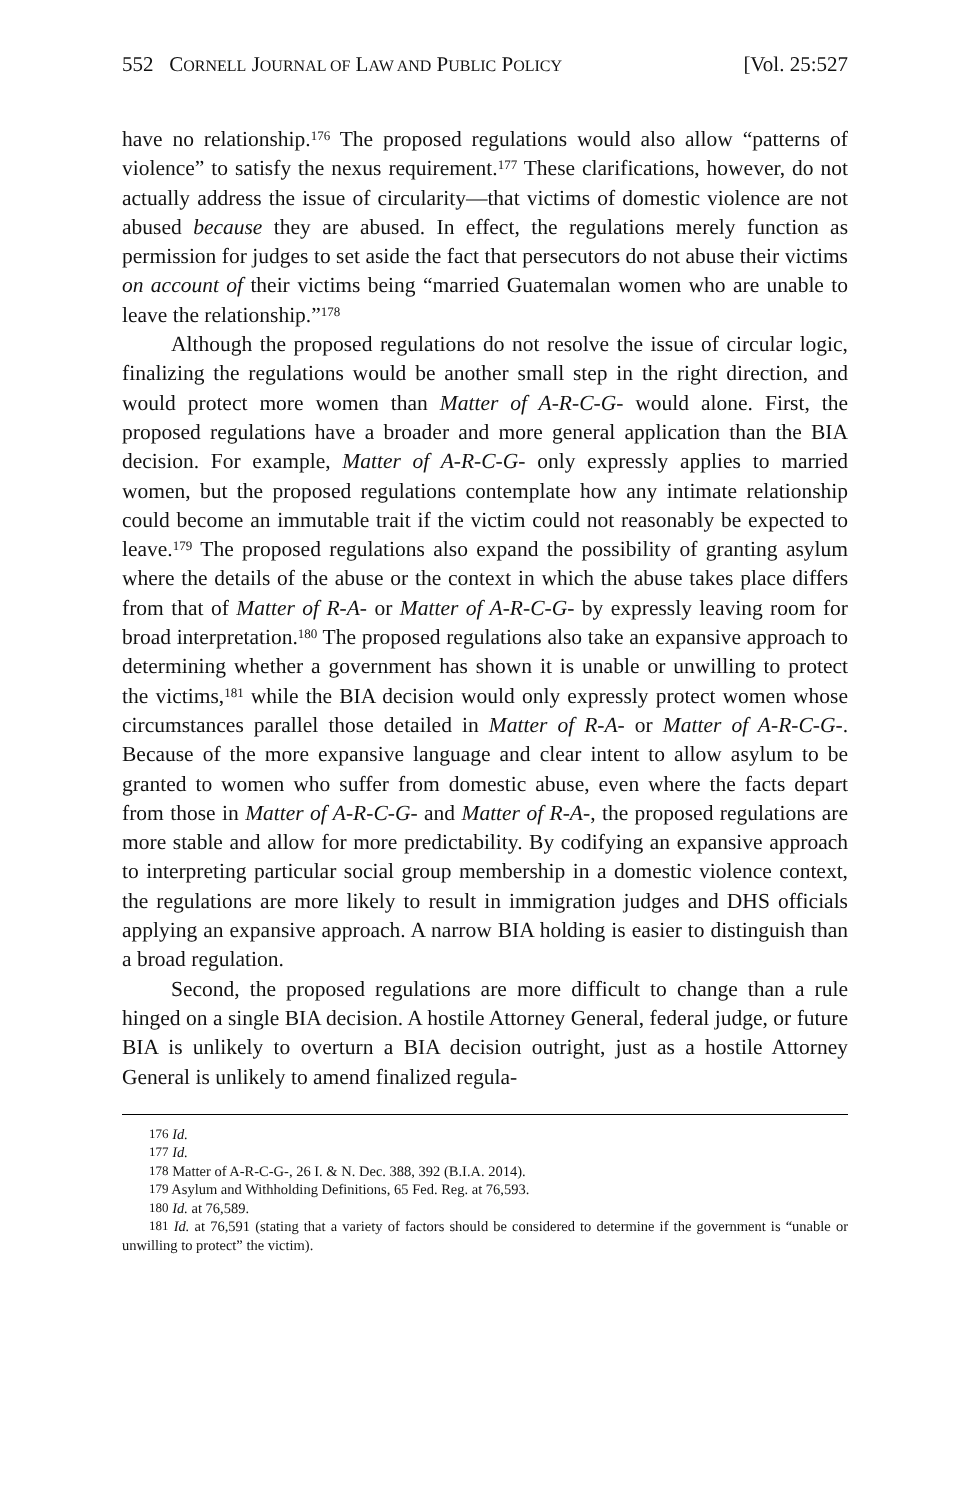552 CORNELL JOURNAL OF LAW AND PUBLIC POLICY [Vol. 25:527
have no relationship.<sup>176</sup> The proposed regulations would also allow “patterns of violence” to satisfy the nexus requirement.<sup>177</sup> These clarifications, however, do not actually address the issue of circularity—that victims of domestic violence are not abused because they are abused. In effect, the regulations merely function as permission for judges to set aside the fact that persecutors do not abuse their victims on account of their victims being “married Guatemalan women who are unable to leave the relationship.”<sup>178</sup>
Although the proposed regulations do not resolve the issue of circular logic, finalizing the regulations would be another small step in the right direction, and would protect more women than Matter of A-R-C-G- would alone. First, the proposed regulations have a broader and more general application than the BIA decision. For example, Matter of A-R-C-G- only expressly applies to married women, but the proposed regulations contemplate how any intimate relationship could become an immutable trait if the victim could not reasonably be expected to leave.<sup>179</sup> The proposed regulations also expand the possibility of granting asylum where the details of the abuse or the context in which the abuse takes place differs from that of Matter of R-A- or Matter of A-R-C-G- by expressly leaving room for broad interpretation.<sup>180</sup> The proposed regulations also take an expansive approach to determining whether a government has shown it is unable or unwilling to protect the victims,<sup>181</sup> while the BIA decision would only expressly protect women whose circumstances parallel those detailed in Matter of R-A- or Matter of A-R-C-G-. Because of the more expansive language and clear intent to allow asylum to be granted to women who suffer from domestic abuse, even where the facts depart from those in Matter of A-R-C-G- and Matter of R-A-, the proposed regulations are more stable and allow for more predictability. By codifying an expansive approach to interpreting particular social group membership in a domestic violence context, the regulations are more likely to result in immigration judges and DHS officials applying an expansive approach. A narrow BIA holding is easier to distinguish than a broad regulation.
Second, the proposed regulations are more difficult to change than a rule hinged on a single BIA decision. A hostile Attorney General, federal judge, or future BIA is unlikely to overturn a BIA decision outright, just as a hostile Attorney General is unlikely to amend finalized regula-
<sup>176</sup> Id.
<sup>177</sup> Id.
<sup>178</sup> Matter of A-R-C-G-, 26 I. & N. Dec. 388, 392 (B.I.A. 2014).
<sup>179</sup> Asylum and Withholding Definitions, 65 Fed. Reg. at 76,593.
<sup>180</sup> Id. at 76,589.
<sup>181</sup> Id. at 76,591 (stating that a variety of factors should be considered to determine if the government is “unable or unwilling to protect” the victim).